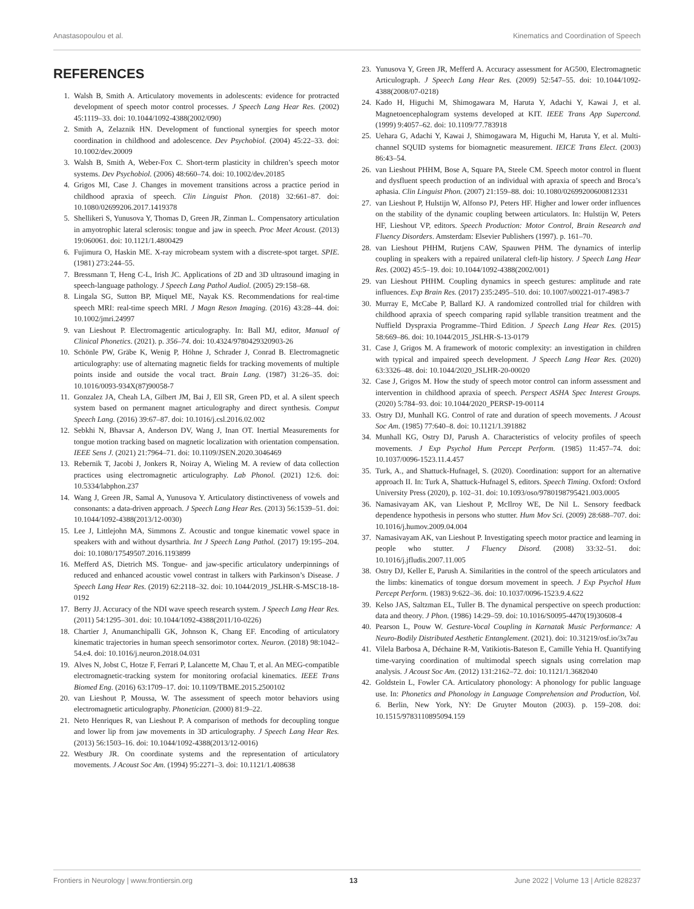Anastasopoulou et al. Kinematics and Coordination of Speech
REFERENCES
1. Walsh B, Smith A. Articulatory movements in adolescents: evidence for protracted development of speech motor control processes. J Speech Lang Hear Res. (2002) 45:1119–33. doi: 10.1044/1092-4388(2002/090)
2. Smith A, Zelaznik HN. Development of functional synergies for speech motor coordination in childhood and adolescence. Dev Psychobiol. (2004) 45:22–33. doi: 10.1002/dev.20009
3. Walsh B, Smith A, Weber-Fox C. Short-term plasticity in children’s speech motor systems. Dev Psychobiol. (2006) 48:660–74. doi: 10.1002/dev.20185
4. Grigos MI, Case J. Changes in movement transitions across a practice period in childhood apraxia of speech. Clin Linguist Phon. (2018) 32:661–87. doi: 10.1080/02699206.2017.1419378
5. Shellikeri S, Yunusova Y, Thomas D, Green JR, Zinman L. Compensatory articulation in amyotrophic lateral sclerosis: tongue and jaw in speech. Proc Meet Acoust. (2013) 19:060061. doi: 10.1121/1.4800429
6. Fujimura O, Haskin ME. X-ray microbeam system with a discrete-spot target. SPIE. (1981) 273:244–55.
7. Bressmann T, Heng C-L, Irish JC. Applications of 2D and 3D ultrasound imaging in speech-language pathology. J Speech Lang Pathol Audiol. (2005) 29:158–68.
8. Lingala SG, Sutton BP, Miquel ME, Nayak KS. Recommendations for real-time speech MRI: real-time speech MRI. J Magn Reson Imaging. (2016) 43:28–44. doi: 10.1002/jmri.24997
9. van Lieshout P. Electromagentic articulography. In: Ball MJ, editor, Manual of Clinical Phonetics. (2021). p. 356–74. doi: 10.4324/9780429320903-26
10. Schönle PW, Gräbe K, Wenig P, Höhne J, Schrader J, Conrad B. Electromagnetic articulography: use of alternating magnetic fields for tracking movements of multiple points inside and outside the vocal tract. Brain Lang. (1987) 31:26–35. doi: 10.1016/0093-934X(87)90058-7
11. Gonzalez JA, Cheah LA, Gilbert JM, Bai J, Ell SR, Green PD, et al. A silent speech system based on permanent magnet articulography and direct synthesis. Comput Speech Lang. (2016) 39:67–87. doi: 10.1016/j.csl.2016.02.002
12. Sebkhi N, Bhavsar A, Anderson DV, Wang J, Inan OT. Inertial Measurements for tongue motion tracking based on magnetic localization with orientation compensation. IEEE Sens J. (2021) 21:7964–71. doi: 10.1109/JSEN.2020.3046469
13. Rebernik T, Jacobi J, Jonkers R, Noiray A, Wieling M. A review of data collection practices using electromagnetic articulography. Lab Phonol. (2021) 12:6. doi: 10.5334/labphon.237
14. Wang J, Green JR, Samal A, Yunusova Y. Articulatory distinctiveness of vowels and consonants: a data-driven approach. J Speech Lang Hear Res. (2013) 56:1539–51. doi: 10.1044/1092-4388(2013/12-0030)
15. Lee J, Littlejohn MA, Simmons Z. Acoustic and tongue kinematic vowel space in speakers with and without dysarthria. Int J Speech Lang Pathol. (2017) 19:195–204. doi: 10.1080/17549507.2016.1193899
16. Mefferd AS, Dietrich MS. Tongue- and jaw-specific articulatory underpinnings of reduced and enhanced acoustic vowel contrast in talkers with Parkinson’s Disease. J Speech Lang Hear Res. (2019) 62:2118–32. doi: 10.1044/2019_JSLHR-S-MSC18-18-0192
17. Berry JJ. Accuracy of the NDI wave speech research system. J Speech Lang Hear Res. (2011) 54:1295–301. doi: 10.1044/1092-4388(2011/10-0226)
18. Chartier J, Anumanchipalli GK, Johnson K, Chang EF. Encoding of articulatory kinematic trajectories in human speech sensorimotor cortex. Neuron. (2018) 98:1042–54.e4. doi: 10.1016/j.neuron.2018.04.031
19. Alves N, Jobst C, Hotze F, Ferrari P, Lalancette M, Chau T, et al. An MEG-compatible electromagnetic-tracking system for monitoring orofacial kinematics. IEEE Trans Biomed Eng. (2016) 63:1709–17. doi: 10.1109/TBME.2015.2500102
20. van Lieshout P, Moussa, W. The assessment of speech motor behaviors using electromagnetic articulography. Phonetician. (2000) 81:9–22.
21. Neto Henriques R, van Lieshout P. A comparison of methods for decoupling tongue and lower lip from jaw movements in 3D articulography. J Speech Lang Hear Res. (2013) 56:1503–16. doi: 10.1044/1092-4388(2013/12-0016)
22. Westbury JR. On coordinate systems and the representation of articulatory movements. J Acoust Soc Am. (1994) 95:2271–3. doi: 10.1121/1.408638
23. Yunusova Y, Green JR, Mefferd A. Accuracy assessment for AG500, Electromagnetic Articulograph. J Speech Lang Hear Res. (2009) 52:547–55. doi: 10.1044/1092-4388(2008/07-0218)
24. Kado H, Higuchi M, Shimogawara M, Haruta Y, Adachi Y, Kawai J, et al. Magnetoencephalogram systems developed at KIT. IEEE Trans App Supercond. (1999) 9:4057–62. doi: 10.1109/77.783918
25. Uehara G, Adachi Y, Kawai J, Shimogawara M, Higuchi M, Haruta Y, et al. Multi-channel SQUID systems for biomagnetic measurement. IEICE Trans Elect. (2003) 86:43–54.
26. van Lieshout PHHM, Bose A, Square PA, Steele CM. Speech motor control in fluent and dysfluent speech production of an individual with apraxia of speech and Broca’s aphasia. Clin Linguist Phon. (2007) 21:159–88. doi: 10.1080/02699200600812331
27. van Lieshout P, Hulstijn W, Alfonso PJ, Peters HF. Higher and lower order influences on the stability of the dynamic coupling between articulators. In: Hulstijn W, Peters HF, Lieshout VP, editors. Speech Production: Motor Control, Brain Research and Fluency Disorders. Amsterdam: Elsevier Publishers (1997). p. 161–70.
28. van Lieshout PHHM, Rutjens CAW, Spauwen PHM. The dynamics of interlip coupling in speakers with a repaired unilateral cleft-lip history. J Speech Lang Hear Res. (2002) 45:5–19. doi: 10.1044/1092-4388(2002/001)
29. van Lieshout PHHM. Coupling dynamics in speech gestures: amplitude and rate influences. Exp Brain Res. (2017) 235:2495–510. doi: 10.1007/s00221-017-4983-7
30. Murray E, McCabe P, Ballard KJ. A randomized controlled trial for children with childhood apraxia of speech comparing rapid syllable transition treatment and the Nuffield Dyspraxia Programme–Third Edition. J Speech Lang Hear Res. (2015) 58:669–86. doi: 10.1044/2015_JSLHR-S-13-0179
31. Case J, Grigos M. A framework of motoric complexity: an investigation in children with typical and impaired speech development. J Speech Lang Hear Res. (2020) 63:3326–48. doi: 10.1044/2020_JSLHR-20-00020
32. Case J, Grigos M. How the study of speech motor control can inform assessment and intervention in childhood apraxia of speech. Perspect ASHA Spec Interest Groups. (2020) 5:784–93. doi: 10.1044/2020_PERSP-19-00114
33. Ostry DJ, Munhall KG. Control of rate and duration of speech movements. J Acoust Soc Am. (1985) 77:640–8. doi: 10.1121/1.391882
34. Munhall KG, Ostry DJ, Parush A. Characteristics of velocity profiles of speech movements. J Exp Psychol Hum Percept Perform. (1985) 11:457–74. doi: 10.1037/0096-1523.11.4.457
35. Turk, A., and Shattuck-Hufnagel, S. (2020). Coordination: support for an alternative approach II. In: Turk A, Shattuck-Hufnagel S, editors. Speech Timing. Oxford: Oxford University Press (2020), p. 102–31. doi: 10.1093/oso/9780198795421.003.0005
36. Namasivayam AK, van Lieshout P, McIlroy WE, De Nil L. Sensory feedback dependence hypothesis in persons who stutter. Hum Mov Sci. (2009) 28:688–707. doi: 10.1016/j.humov.2009.04.004
37. Namasivayam AK, van Lieshout P. Investigating speech motor practice and learning in people who stutter. J Fluency Disord. (2008) 33:32–51. doi: 10.1016/j.jfludis.2007.11.005
38. Ostry DJ, Keller E, Parush A. Similarities in the control of the speech articulators and the limbs: kinematics of tongue dorsum movement in speech. J Exp Psychol Hum Percept Perform. (1983) 9:622–36. doi: 10.1037/0096-1523.9.4.622
39. Kelso JAS, Saltzman EL, Tuller B. The dynamical perspective on speech production: data and theory. J Phon. (1986) 14:29–59. doi: 10.1016/S0095-4470(19)30608-4
40. Pearson L, Pouw W. Gesture-Vocal Coupling in Karnatak Music Performance: A Neuro-Bodily Distributed Aesthetic Entanglement. (2021). doi: 10.31219/osf.io/3x7au
41. Vilela Barbosa A, Déchaine R-M, Vatikiotis-Bateson E, Camille Yehia H. Quantifying time-varying coordination of multimodal speech signals using correlation map analysis. J Acoust Soc Am. (2012) 131:2162–72. doi: 10.1121/1.3682040
42. Goldstein L, Fowler CA. Articulatory phonology: A phonology for public language use. In: Phonetics and Phonology in Language Comprehension and Production, Vol. 6. Berlin, New York, NY: De Gruyter Mouton (2003). p. 159–208. doi: 10.1515/9783110895094.159
Frontiers in Neurology | www.frontiersin.org 13 June 2022 | Volume 13 | Article 828237